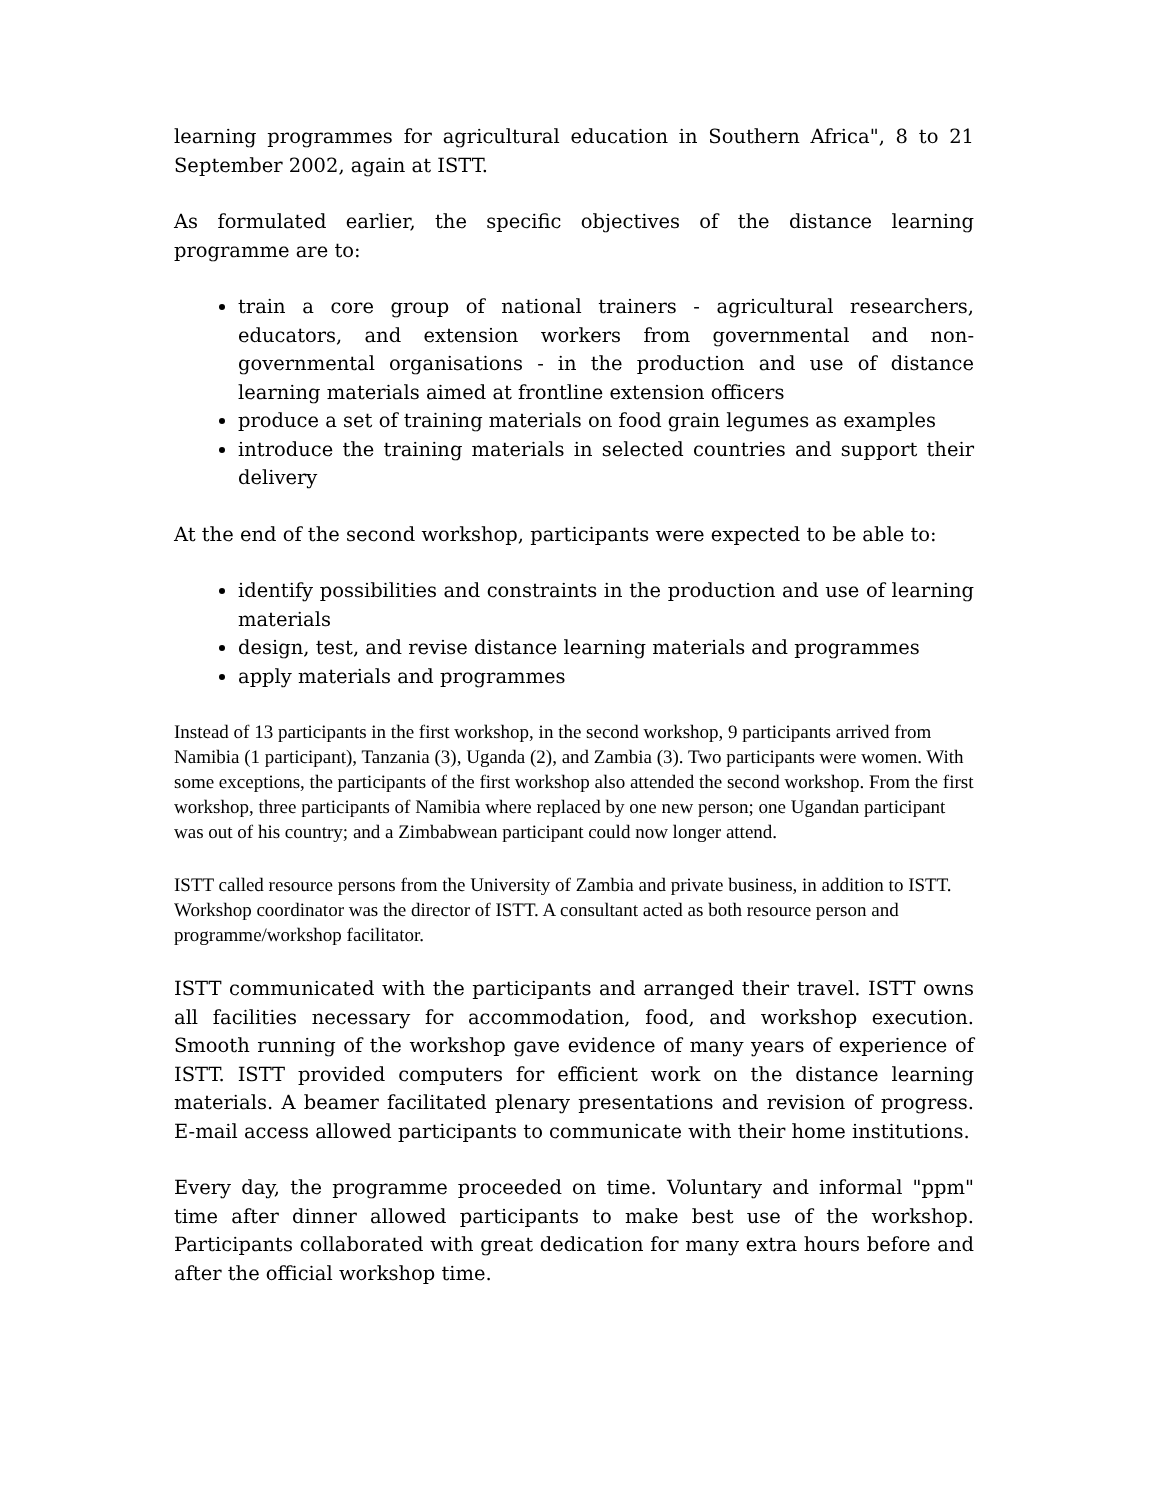learning programmes for agricultural education in Southern Africa", 8 to 21 September 2002, again at ISTT.
As formulated earlier, the specific objectives of the distance learning programme are to:
train a core group of national trainers - agricultural researchers, educators, and extension workers from governmental and non-governmental organisations - in the production and use of distance learning materials aimed at frontline extension officers
produce a set of training materials on food grain legumes as examples
introduce the training materials in selected countries and support their delivery
At the end of the second workshop, participants were expected to be able to:
identify possibilities and constraints in the production and use of learning materials
design, test, and revise distance learning materials and programmes
apply materials and programmes
Instead of 13 participants in the first workshop, in the second workshop, 9 participants arrived from Namibia (1 participant), Tanzania (3), Uganda (2), and Zambia (3). Two participants were women. With some exceptions, the participants of the first workshop also attended the second workshop. From the first workshop, three participants of Namibia where replaced by one new person; one Ugandan participant was out of his country; and a Zimbabwean participant could now longer attend.
ISTT called resource persons from the University of Zambia and private business, in addition to ISTT. Workshop coordinator was the director of ISTT. A consultant acted as both resource person and programme/workshop facilitator.
ISTT communicated with the participants and arranged their travel. ISTT owns all facilities necessary for accommodation, food, and workshop execution. Smooth running of the workshop gave evidence of many years of experience of ISTT. ISTT provided computers for efficient work on the distance learning materials. A beamer facilitated plenary presentations and revision of progress. E-mail access allowed participants to communicate with their home institutions.
Every day, the programme proceeded on time. Voluntary and informal "ppm" time after dinner allowed participants to make best use of the workshop. Participants collaborated with great dedication for many extra hours before and after the official workshop time.